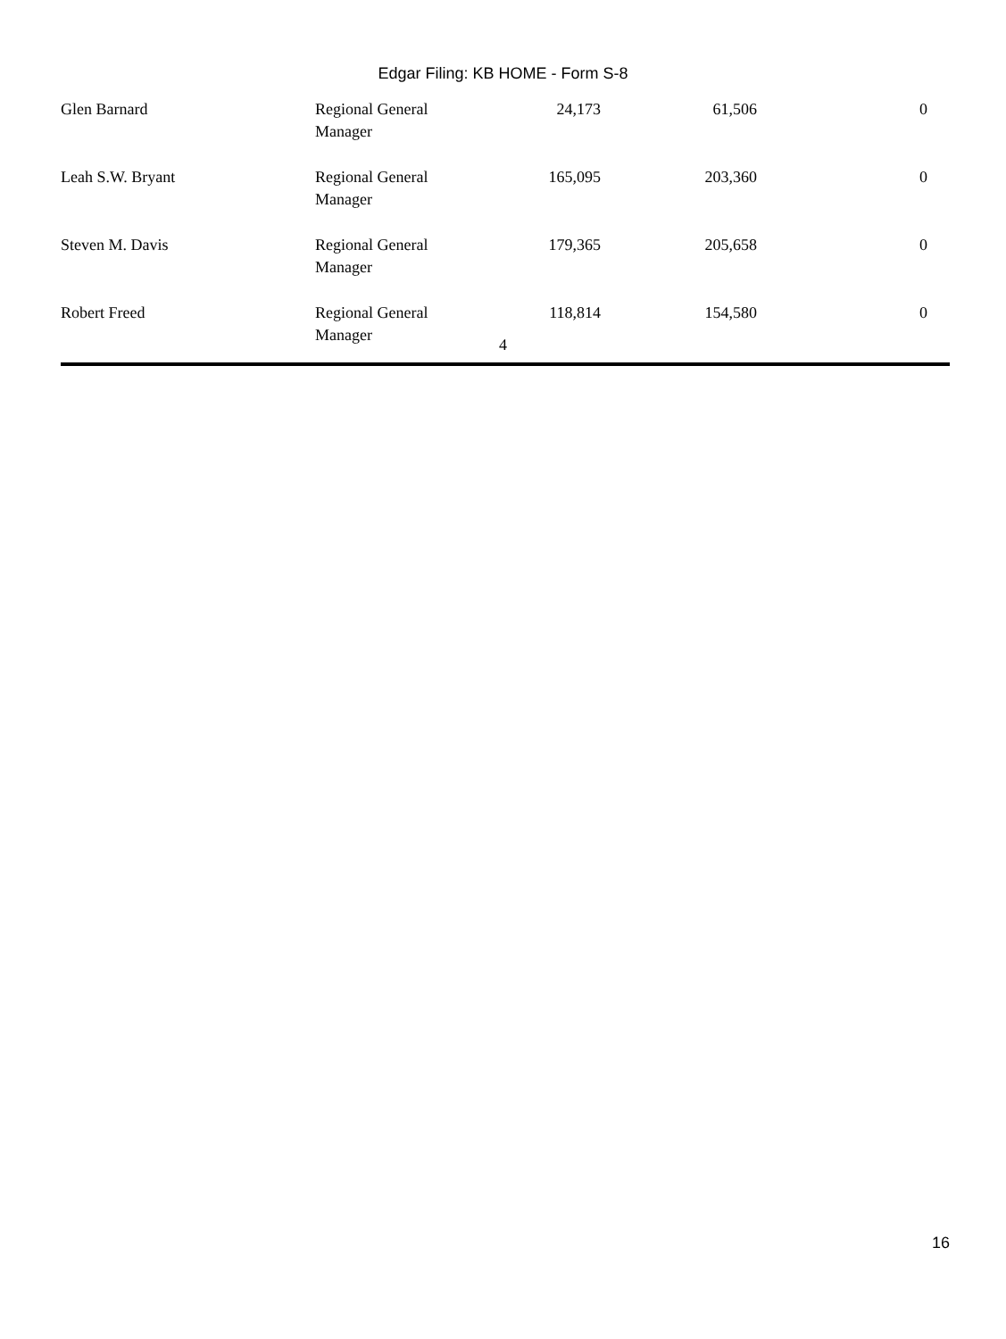Edgar Filing: KB HOME - Form S-8
| Glen Barnard | Regional General Manager | 24,173 | 61,506 | 0 |
| Leah S.W. Bryant | Regional General Manager | 165,095 | 203,360 | 0 |
| Steven M. Davis | Regional General Manager | 179,365 | 205,658 | 0 |
| Robert Freed | Regional General Manager | 118,814 | 154,580 | 0 |
4
16